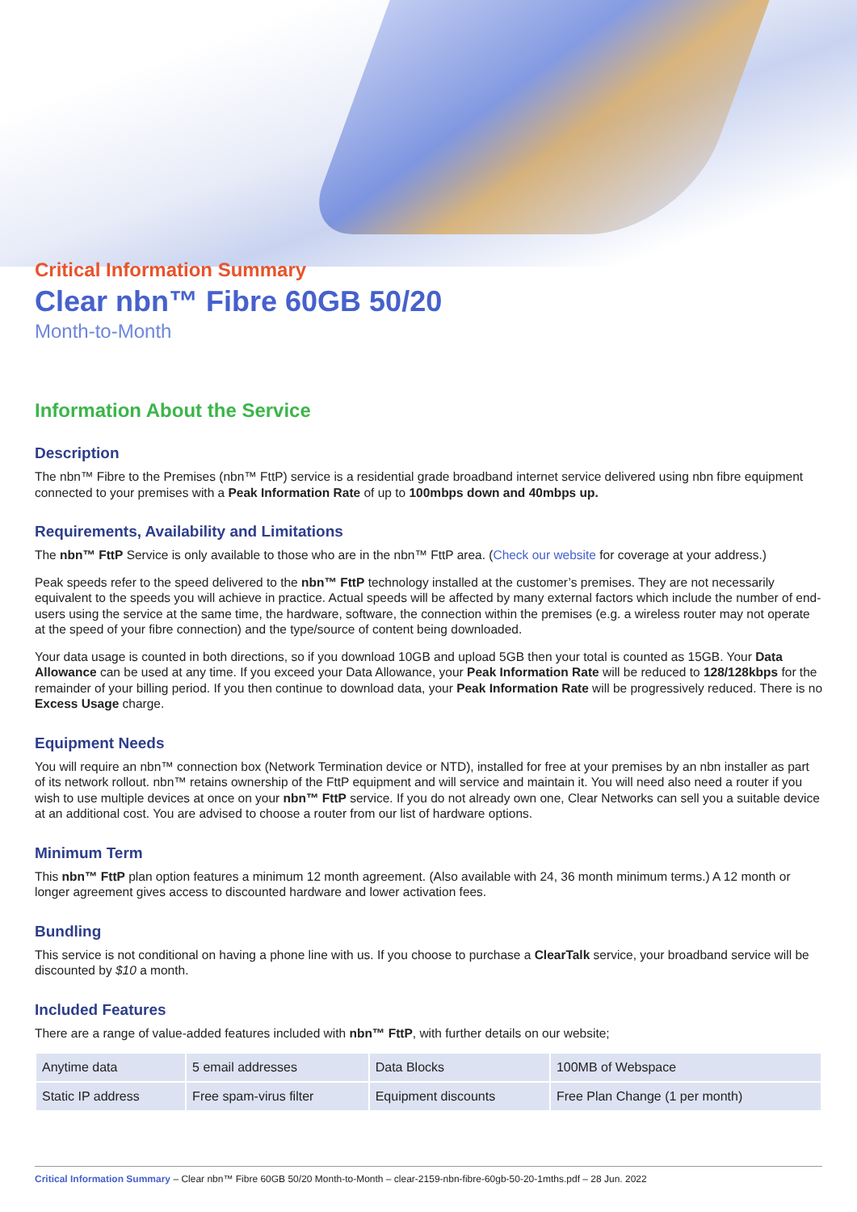Critical Information Summary
Clear nbn™ Fibre 60GB 50/20
Month-to-Month
Information About the Service
Description
The nbn™ Fibre to the Premises (nbn™ FttP) service is a residential grade broadband internet service delivered using nbn fibre equipment connected to your premises with a Peak Information Rate of up to 100mbps down and 40mbps up.
Requirements, Availability and Limitations
The nbn™ FttP Service is only available to those who are in the nbn™ FttP area. (Check our website for coverage at your address.)
Peak speeds refer to the speed delivered to the nbn™ FttP technology installed at the customer’s premises. They are not necessarily equivalent to the speeds you will achieve in practice. Actual speeds will be affected by many external factors which include the number of end-users using the service at the same time, the hardware, software, the connection within the premises (e.g. a wireless router may not operate at the speed of your fibre connection) and the type/source of content being downloaded.
Your data usage is counted in both directions, so if you download 10GB and upload 5GB then your total is counted as 15GB. Your Data Allowance can be used at any time. If you exceed your Data Allowance, your Peak Information Rate will be reduced to 128/128kbps for the remainder of your billing period. If you then continue to download data, your Peak Information Rate will be progressively reduced. There is no Excess Usage charge.
Equipment Needs
You will require an nbn™ connection box (Network Termination device or NTD), installed for free at your premises by an nbn installer as part of its network rollout. nbn™ retains ownership of the FttP equipment and will service and maintain it. You will need also need a router if you wish to use multiple devices at once on your nbn™ FttP service. If you do not already own one, Clear Networks can sell you a suitable device at an additional cost. You are advised to choose a router from our list of hardware options.
Minimum Term
This nbn™ FttP plan option features a minimum 12 month agreement. (Also available with 24, 36 month minimum terms.) A 12 month or longer agreement gives access to discounted hardware and lower activation fees.
Bundling
This service is not conditional on having a phone line with us. If you choose to purchase a ClearTalk service, your broadband service will be discounted by $10 a month.
Included Features
There are a range of value-added features included with nbn™ FttP, with further details on our website;
| Anytime data | 5 email addresses | Data Blocks | 100MB of Webspace |
| Static IP address | Free spam-virus filter | Equipment discounts | Free Plan Change (1 per month) |
Critical Information Summary – Clear nbn™ Fibre 60GB 50/20 Month-to-Month – clear-2159-nbn-fibre-60gb-50-20-1mths.pdf – 28 Jun. 2022